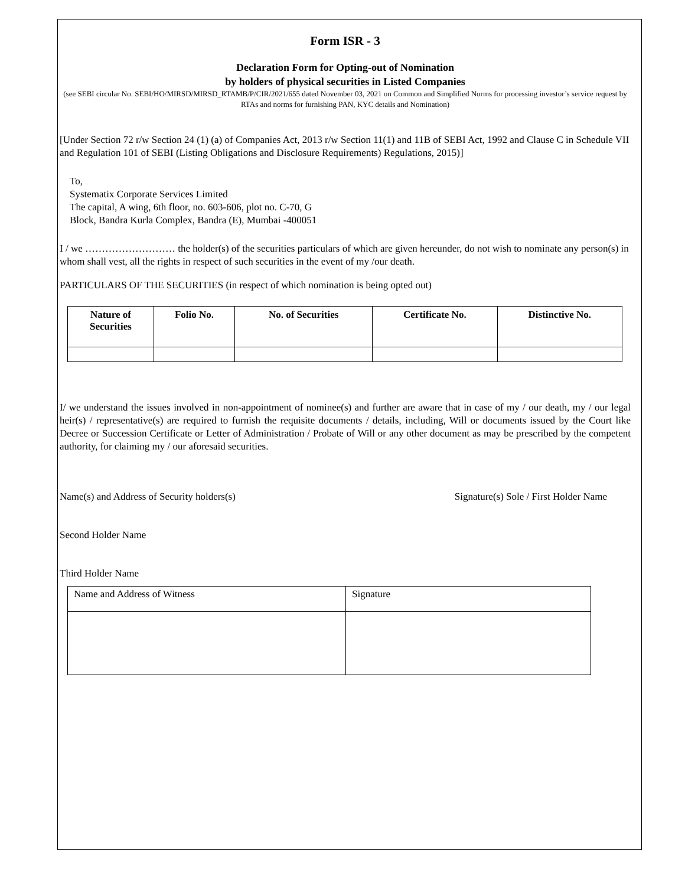Form ISR - 3
Declaration Form for Opting-out of Nomination
by holders of physical securities in Listed Companies
(see SEBI circular No. SEBI/HO/MIRSD/MIRSD_RTAMB/P/CIR/2021/655 dated November 03, 2021 on Common and Simplified Norms for processing investor’s service request by RTAs and norms for furnishing PAN, KYC details and Nomination)
[Under Section 72 r/w Section 24 (1) (a) of Companies Act, 2013 r/w Section 11(1) and 11B of SEBI Act, 1992 and Clause C in Schedule VII and Regulation 101 of SEBI (Listing Obligations and Disclosure Requirements) Regulations, 2015)]
To,
Systematix Corporate Services Limited
The capital, A wing, 6th floor, no. 603-606, plot no. C-70, G
Block, Bandra Kurla Complex, Bandra (E), Mumbai -400051
I / we ……………………… the holder(s) of the securities particulars of which are given hereunder, do not wish to nominate any person(s) in whom shall vest, all the rights in respect of such securities in the event of my /our death.
PARTICULARS OF THE SECURITIES (in respect of which nomination is being opted out)
| Nature of Securities | Folio No. | No. of Securities | Certificate No. | Distinctive No. |
| --- | --- | --- | --- | --- |
I/ we understand the issues involved in non-appointment of nominee(s) and further are aware that in case of my / our death, my / our legal heir(s) / representative(s) are required to furnish the requisite documents / details, including, Will or documents issued by the Court like Decree or Succession Certificate or Letter of Administration / Probate of Will or any other document as may be prescribed by the competent authority, for claiming my / our aforesaid securities.
Name(s) and Address of Security holders(s) Signature(s) Sole / First Holder Name
Second Holder Name
Third Holder Name
| Name and Address of Witness | Signature |